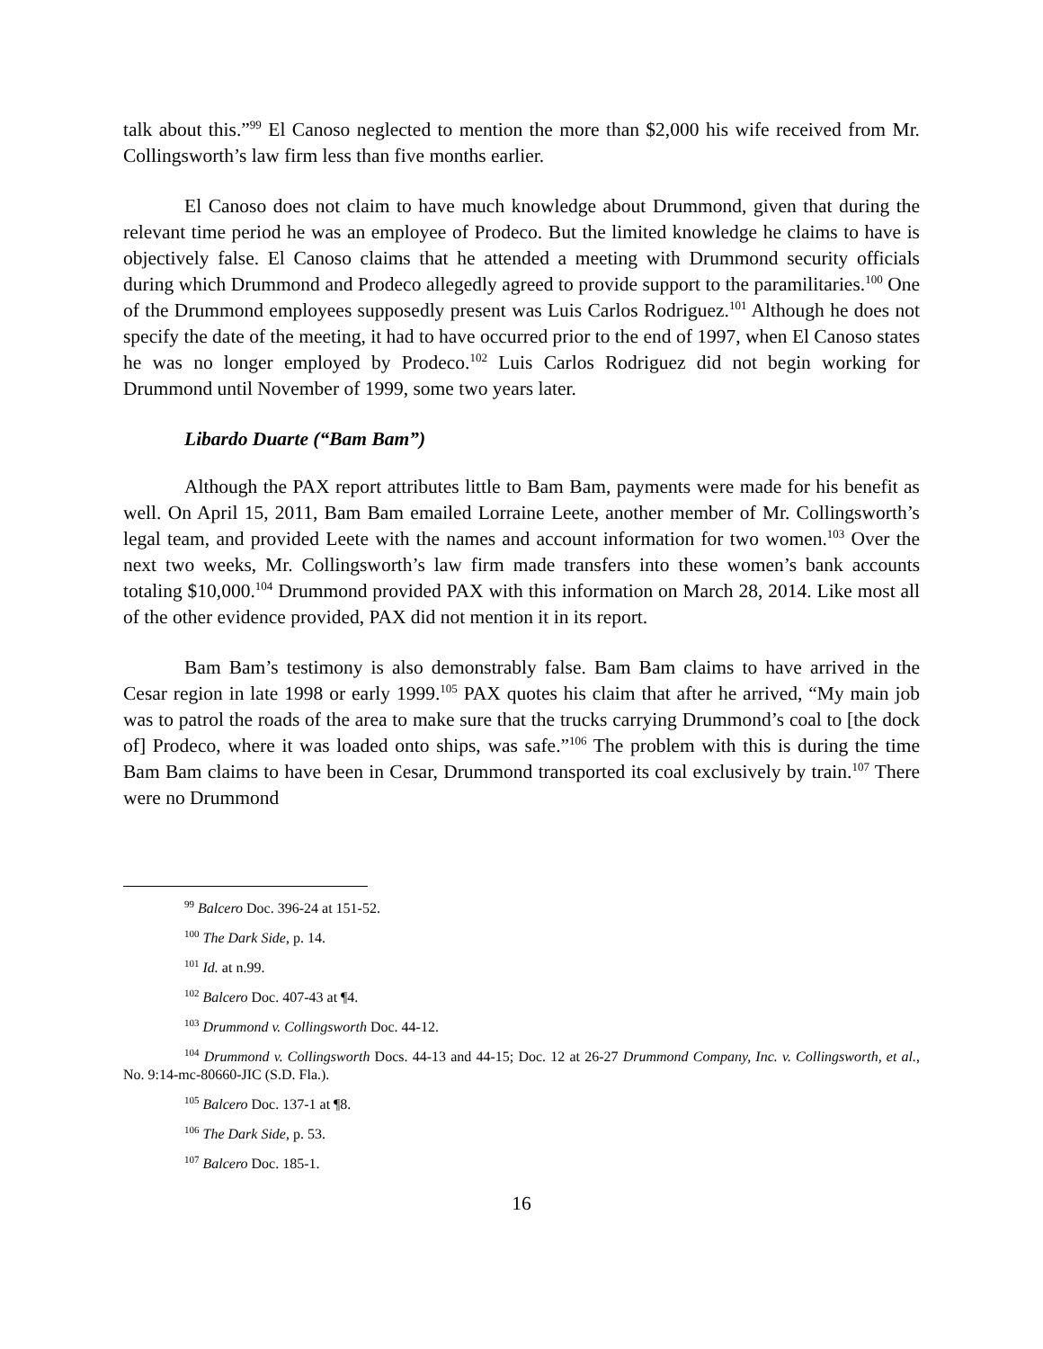talk about this.”<sup>99</sup> El Canoso neglected to mention the more than $2,000 his wife received from Mr. Collingsworth’s law firm less than five months earlier.
El Canoso does not claim to have much knowledge about Drummond, given that during the relevant time period he was an employee of Prodeco. But the limited knowledge he claims to have is objectively false. El Canoso claims that he attended a meeting with Drummond security officials during which Drummond and Prodeco allegedly agreed to provide support to the paramilitaries.<sup>100</sup> One of the Drummond employees supposedly present was Luis Carlos Rodriguez.<sup>101</sup> Although he does not specify the date of the meeting, it had to have occurred prior to the end of 1997, when El Canoso states he was no longer employed by Prodeco.<sup>102</sup> Luis Carlos Rodriguez did not begin working for Drummond until November of 1999, some two years later.
Libardo Duarte (“Bam Bam”)
Although the PAX report attributes little to Bam Bam, payments were made for his benefit as well. On April 15, 2011, Bam Bam emailed Lorraine Leete, another member of Mr. Collingsworth’s legal team, and provided Leete with the names and account information for two women.<sup>103</sup> Over the next two weeks, Mr. Collingsworth’s law firm made transfers into these women’s bank accounts totaling $10,000.<sup>104</sup> Drummond provided PAX with this information on March 28, 2014. Like most all of the other evidence provided, PAX did not mention it in its report.
Bam Bam’s testimony is also demonstrably false. Bam Bam claims to have arrived in the Cesar region in late 1998 or early 1999.<sup>105</sup> PAX quotes his claim that after he arrived, “My main job was to patrol the roads of the area to make sure that the trucks carrying Drummond’s coal to [the dock of] Prodeco, where it was loaded onto ships, was safe.”<sup>106</sup> The problem with this is during the time Bam Bam claims to have been in Cesar, Drummond transported its coal exclusively by train.<sup>107</sup> There were no Drummond
<sup>99</sup> Balcero Doc. 396-24 at 151-52.
<sup>100</sup> The Dark Side, p. 14.
<sup>101</sup> Id. at n.99.
<sup>102</sup> Balcero Doc. 407-43 at ¶4.
<sup>103</sup> Drummond v. Collingsworth Doc. 44-12.
<sup>104</sup> Drummond v. Collingsworth Docs. 44-13 and 44-15; Doc. 12 at 26-27 Drummond Company, Inc. v. Collingsworth, et al., No. 9:14-mc-80660-JIC (S.D. Fla.).
<sup>105</sup> Balcero Doc. 137-1 at ¶8.
<sup>106</sup> The Dark Side, p. 53.
<sup>107</sup> Balcero Doc. 185-1.
16